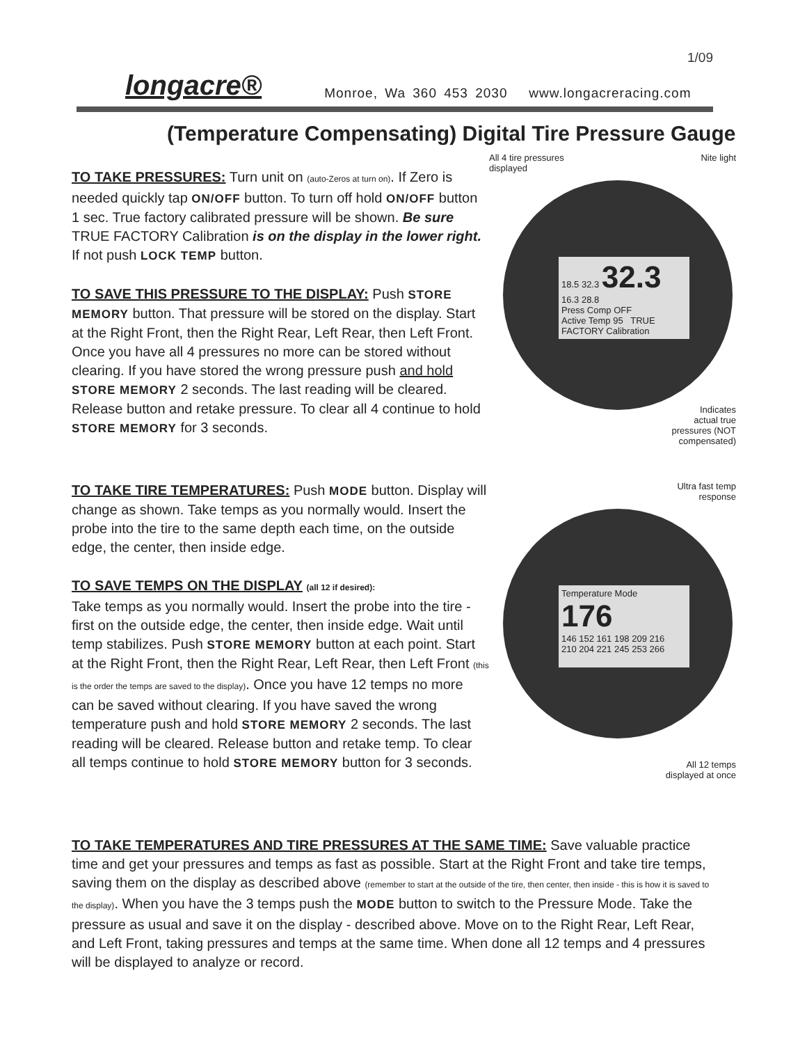1/09
longacre® Monroe, Wa 360 453 2030 www.longacreracing.com
(Temperature Compensating) Digital Tire Pressure Gauge
TO TAKE PRESSURES: Turn unit on (auto-Zeros at turn on). If Zero is needed quickly tap ON/OFF button. To turn off hold ON/OFF button 1 sec. True factory calibrated pressure will be shown. Be sure TRUE FACTORY Calibration is on the display in the lower right. If not push LOCK TEMP button.
TO SAVE THIS PRESSURE TO THE DISPLAY: Push STORE MEMORY button. That pressure will be stored on the display. Start at the Right Front, then the Right Rear, Left Rear, then Left Front. Once you have all 4 pressures no more can be stored without clearing. If you have stored the wrong pressure push and hold STORE MEMORY 2 seconds. The last reading will be cleared. Release button and retake pressure. To clear all 4 continue to hold STORE MEMORY for 3 seconds.
All 4 tire pressures
displayed
Nite light
18.5 32.3 32.3
16.3 28.8
Press Comp OFF
Active Temp 95 TRUE FACTORY Calibration
Indicates
actual true
pressures (NOT
compensated)
TO TAKE TIRE TEMPERATURES: Push MODE button. Display will change as shown. Take temps as you normally would. Insert the probe into the tire to the same depth each time, on the outside edge, the center, then inside edge.
TO SAVE TEMPS ON THE DISPLAY (all 12 if desired):
Take temps as you normally would. Insert the probe into the tire - first on the outside edge, the center, then inside edge. Wait until temp stabilizes. Push STORE MEMORY button at each point. Start at the Right Front, then the Right Rear, Left Rear, then Left Front (this is the order the temps are saved to the display). Once you have 12 temps no more can be saved without clearing. If you have saved the wrong temperature push and hold STORE MEMORY 2 seconds. The last reading will be cleared. Release button and retake temp. To clear all temps continue to hold STORE MEMORY button for 3 seconds.
Ultra fast temp
response
Temperature Mode 176
146 152 161 198 209 216
210 204 221 245 253 266
All 12 temps
displayed at once
TO TAKE TEMPERATURES AND TIRE PRESSURES AT THE SAME TIME: Save valuable practice time and get your pressures and temps as fast as possible. Start at the Right Front and take tire temps, saving them on the display as described above (remember to start at the outside of the tire, then center, then inside - this is how it is saved to the display). When you have the 3 temps push the MODE button to switch to the Pressure Mode. Take the pressure as usual and save it on the display - described above. Move on to the Right Rear, Left Rear, and Left Front, taking pressures and temps at the same time. When done all 12 temps and 4 pressures will be displayed to analyze or record.